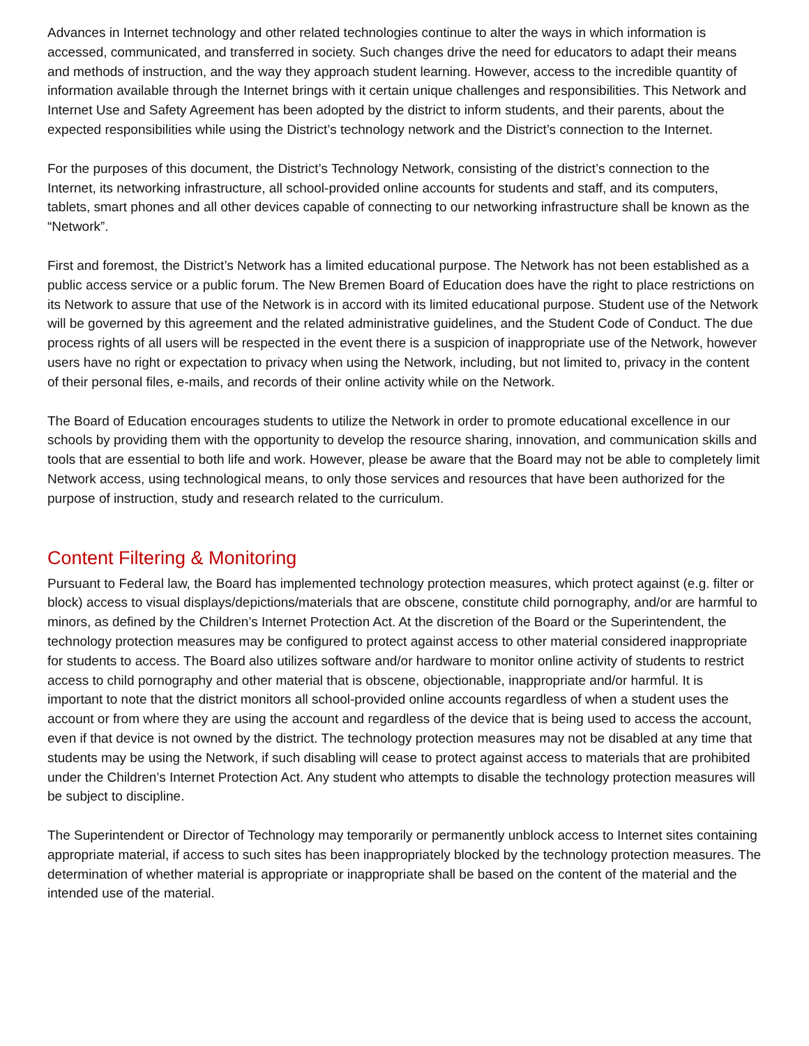Advances in Internet technology and other related technologies continue to alter the ways in which information is accessed, communicated, and transferred in society. Such changes drive the need for educators to adapt their means and methods of instruction, and the way they approach student learning. However, access to the incredible quantity of information available through the Internet brings with it certain unique challenges and responsibilities. This Network and Internet Use and Safety Agreement has been adopted by the district to inform students, and their parents, about the expected responsibilities while using the District’s technology network and the District’s connection to the Internet.
For the purposes of this document, the District’s Technology Network, consisting of the district’s connection to the Internet, its networking infrastructure, all school-provided online accounts for students and staff, and its computers, tablets, smart phones and all other devices capable of connecting to our networking infrastructure shall be known as the “Network”.
First and foremost, the District’s Network has a limited educational purpose. The Network has not been established as a public access service or a public forum. The New Bremen Board of Education does have the right to place restrictions on its Network to assure that use of the Network is in accord with its limited educational purpose. Student use of the Network will be governed by this agreement and the related administrative guidelines, and the Student Code of Conduct. The due process rights of all users will be respected in the event there is a suspicion of inappropriate use of the Network, however users have no right or expectation to privacy when using the Network, including, but not limited to, privacy in the content of their personal files, e-mails, and records of their online activity while on the Network.
The Board of Education encourages students to utilize the Network in order to promote educational excellence in our schools by providing them with the opportunity to develop the resource sharing, innovation, and communication skills and tools that are essential to both life and work. However, please be aware that the Board may not be able to completely limit Network access, using technological means, to only those services and resources that have been authorized for the purpose of instruction, study and research related to the curriculum.
Content Filtering & Monitoring
Pursuant to Federal law, the Board has implemented technology protection measures, which protect against (e.g. filter or block) access to visual displays/depictions/materials that are obscene, constitute child pornography, and/or are harmful to minors, as defined by the Children’s Internet Protection Act. At the discretion of the Board or the Superintendent, the technology protection measures may be configured to protect against access to other material considered inappropriate for students to access. The Board also utilizes software and/or hardware to monitor online activity of students to restrict access to child pornography and other material that is obscene, objectionable, inappropriate and/or harmful. It is important to note that the district monitors all school-provided online accounts regardless of when a student uses the account or from where they are using the account and regardless of the device that is being used to access the account, even if that device is not owned by the district. The technology protection measures may not be disabled at any time that students may be using the Network, if such disabling will cease to protect against access to materials that are prohibited under the Children’s Internet Protection Act. Any student who attempts to disable the technology protection measures will be subject to discipline.
The Superintendent or Director of Technology may temporarily or permanently unblock access to Internet sites containing appropriate material, if access to such sites has been inappropriately blocked by the technology protection measures. The determination of whether material is appropriate or inappropriate shall be based on the content of the material and the intended use of the material.